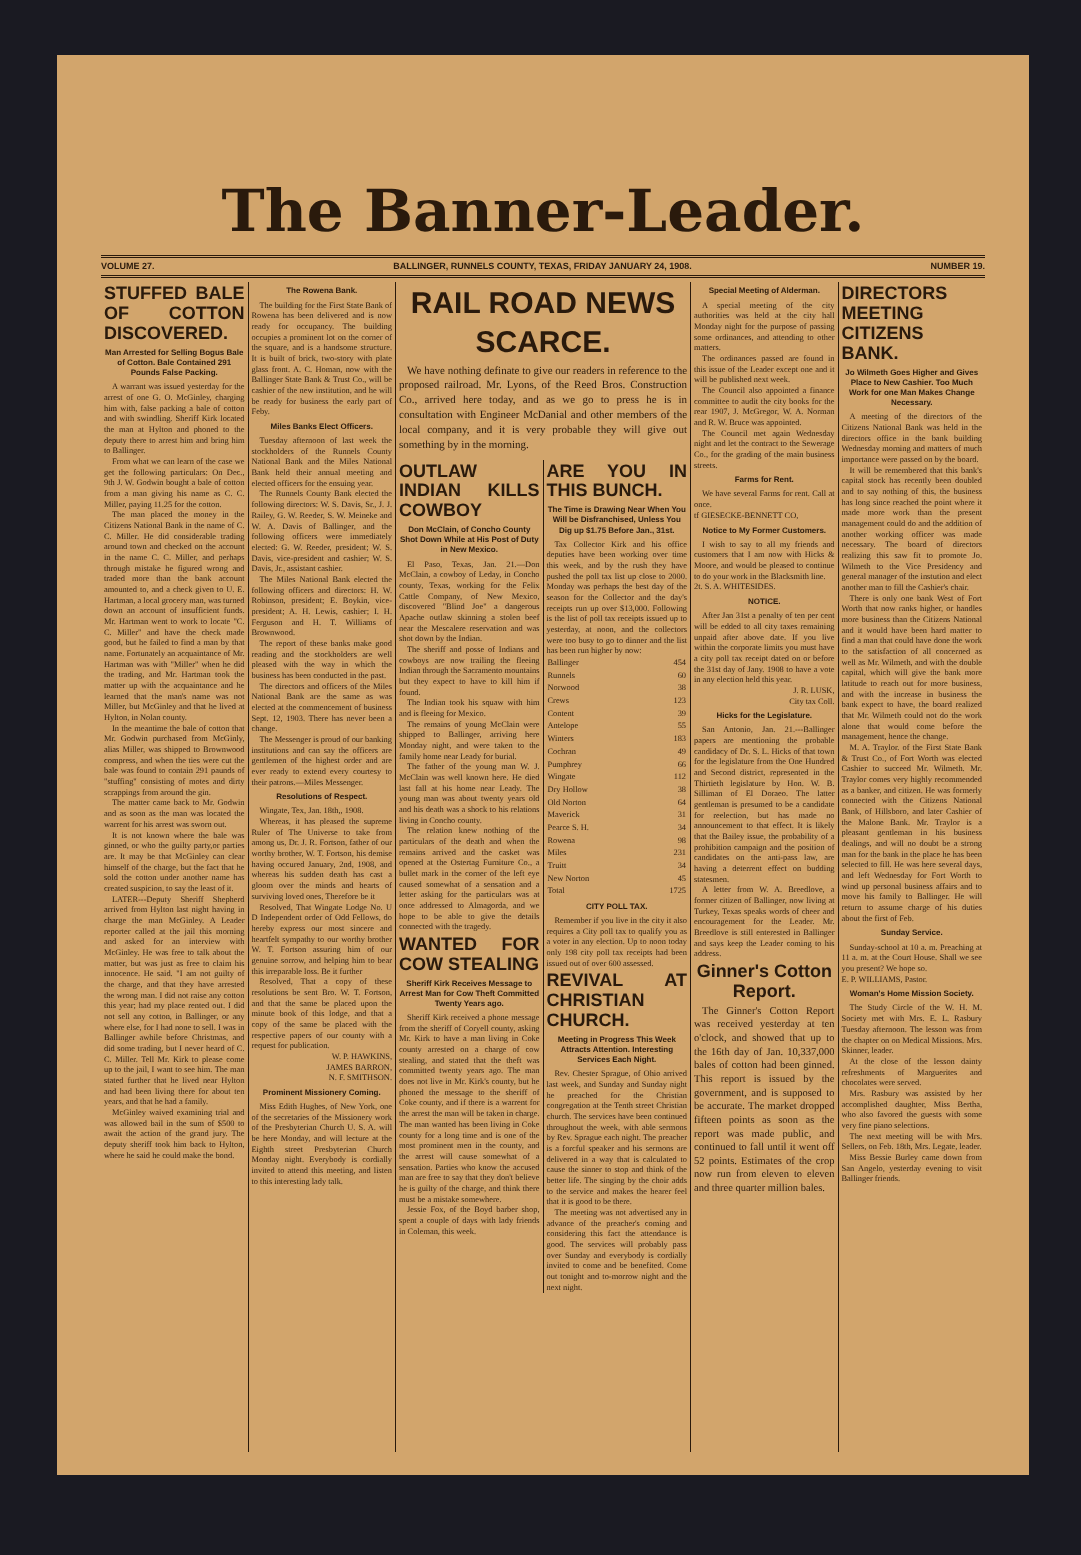The Banner-Leader.
VOLUME 27. BALLINGER, RUNNELS COUNTY, TEXAS, FRIDAY JANUARY 24, 1908. NUMBER 19.
STUFFED BALE OF COTTON DISCOVERED.
Man Arrested for Selling Bogus Bale of Cotton. Bale Contained 291 Pounds False Packing.
A warrant was issued yesterday for the arrest of one G. O. McGinley, charging him with, false packing a bale of cotton and with swindling. Sheriff Kirk located the man at Hylton and phoned to the deputy there to arrest him and bring him to Ballinger.
From what we can learn of the case we get the following particulars: On Dec., 9th J. W. Godwin bought a bale of cotton from a man giving his name as C. C. Miller, paying 11.25 for the cotton.
The man placed the money in the Citizens National Bank in the name of C. C. Miller. He did considerable trading around town and checked on the account in the name C. C. Miller, and perhaps through mistake he figured wrong and traded more than the bank account amounted to, and a check given to U. E. Hartman, a local grocery man, was turned down an account of insufficient funds. Mr. Hartman went to work to locate "C. C. Miller" and have the check made good, but he failed to find a man by that name. Fortunately an acquaintance of Mr. Hartman was with "Miller" when he did the trading, and Mr. Hartman took the matter up with the acquaintance and he learned that the man's name was not Miller, but McGinley and that he lived at Hylton, in Nolan county.
In the meantime the bale of cotton that Mr. Godwin purchased from McGinly, alias Miller, was shipped to Brownwood compress, and when the ties were cut the bale was found to contain 291 paunds of "stuffing" consisting of motes and dirty scrappings from around the gin.
The matter came back to Mr. Godwin and as soon as the man was located the warrent for his arrest was sworn out.
It is not known where the bale was ginned, or who the guilty party,or parties are. It may be that McGinley can clear himself of the charge, but the fact that he sold the cotton under another name has created suspicion, to say the least of it.
LATER---Deputy Sheriff Shepherd arrived from Hylton last night having in charge the man McGinley. A Leader reporter called at the jail this morning and asked for an interview with McGinley. He was free to talk about the matter, but was just as free to claim his innocence. He said. "I am not guilty of the charge, and that they have arrested the wrong man. I did not raise any cotton this year; had my place rented out. I did not sell any cotton, in Ballinger, or any where else, for I had none to sell. I was in Ballinger awhile before Christmas, and did some trading, but I never heard of C. C. Miller. Tell Mr. Kirk to please come up to the jail, I want to see him. The man stated further that he lived near Hylton and had been living there for about ten years, and that he had a family.
McGinley waived examining trial and was allowed bail in the sum of $500 to await the action of the grand jury. The deputy sheriff took him back to Hylton, where he said he could make the bond.
The Rowena Bank.
The building for the First State Bank of Rowena has been delivered and is now ready for occupancy. The building occupies a prominent lot on the corner of the square, and is a handsome structure. It is built of brick, two-story with plate glass front. A. C. Homan, now with the Ballinger State Bank & Trust Co., will be cashier of the new institution, and he will be ready for business the early part of Feby.
Miles Banks Elect Officers.
Tuesday afternoon of last week the stockholders of the Runnels County National Bank and the Miles National Bank held their annual meeting and elected officers for the ensuing year.
The Runnels County Bank elected the following directors: W. S. Davis, Sr., J. J. Railey, G. W. Reeder, S. W. Meineke and W. A. Davis of Ballinger, and the following officers were immediately elected: G. W. Reeder, president; W. S. Davis, vice-president and cashier; W. S. Davis, Jr., assistant cashier.
The Miles National Bank elected the following officers and directors: H. W. Robinson, president; E. Boykin, vice- president; A. H. Lewis, cashier; I. H. Ferguson and H. T. Williams of Brownwood.
The report of these banks make good reading and the stockholders are well pleased with the way in which the business has been conducted in the past.
The directors and officers of the Miles National Bank are the same as was elected at the commencement of business Sept. 12, 1903. There has never been a change.
The Messenger is proud of our banking institutions and can say the officers are gentlemen of the highest order and are ever ready to extend every courtesy to their patrons.—Miles Messenger.
Resolutions of Respect.
Wingate, Tex, Jan. 18th,, 1908.
Whereas, it has pleased the supreme Ruler of The Universe to take from among us, Dr. J. R. Fortson, father of our worthy brother, W. T. Fortson, his demise having occured January, 2nd, 1908, and whereas his sudden death has cast a gloom over the minds and hearts of surviving loved ones, Therefore be it
Resolved, That Wingate Lodge No. U D Independent order of Odd Fellows, do hereby express our most sincere and heartfelt sympathy to our worthy brother W. T. Fortson assuring him of our genuine sorrow, and helping him to bear this irreparable loss. Be it further
Resolved, That a copy of these resolutions be sent Bro. W. T. Fortson, and that the same be placed upon the minute book of this lodge, and that a copy of the same be placed with the respective papers of our county with a request for publication.
W. P. HAWKINS,
JAMES BARRON,
N. F. SMITHSON.
Prominent Missionery Coming.
Miss Edith Hughes, of New York, one of the secretaries of the Missionery work of the Presbyterian Church U. S. A. will be here Monday, and will lecture at the Eighth street Presbyterian Church Monday night. Everybody is cordially invited to attend this meeting, and listen to this interesting lady talk.
RAIL ROAD NEWS SCARCE.
We have nothing definate to give our readers in reference to the proposed railroad. Mr. Lyons, of the Reed Bros. Construction Co., arrived here today, and as we go to press he is in consultation with Engineer McDanial and other members of the local company, and it is very probable they will give out something by in the morning.
OUTLAW INDIAN KILLS COWBOY
Don McClain, of Concho County Shot Down While at His Post of Duty in New Mexico.
El Paso, Texas, Jan. 21.—Don McClain, a cowboy of Leday, in Concho county, Texas, working for the Felix Cattle Company, of New Mexico, discovered "Blind Joe" a dangerous Apache outlaw skinning a stolen beef near the Mescalere reservation and was shot down by the Indian.
The sheriff and posse of Indians and cowboys are now trailing the fleeing Indian through the Sacramento mountains but they expect to have to kill him if found.
The Indian took his squaw with him and is fleeing for Mexico.
The remains of young McClain were shipped to Ballinger, arriving here Monday night, and were taken to the family home near Leady for burial.
The father of the young man W. J. McClain was well known here. He died last fall at his home near Leady. The young man was about twenty years old and his death was a shock to his relations living in Concho county.
The relation knew nothing of the particulars of the death and when the remains arrived and the casket was opened at the Ostertag Furniture Co., a bullet mark in the corner of the left eye caused somewhat of a sensation and a letter asking for the particulars was at once addressed to Almagorda, and we hope to be able to give the details connected with the tragedy.
WANTED FOR COW STEALING
Sheriff Kirk Receives Message to Arrest Man for Cow Theft Committed Twenty Years ago.
Sheriff Kirk received a phone message from the sheriff of Coryell county, asking Mr. Kirk to have a man living in Coke county arrested on a charge of cow stealing, and stated that the theft was committed twenty years ago. The man does not live in Mr. Kirk's county, but he phoned the message to the sheriff of Coke county, and if there is a warrent for the arrest the man will be taken in charge. The man wanted has been living in Coke county for a long time and is one of the most prominent men in the county, and the arrest will cause somewhat of a sensation. Parties who know the accused man are free to say that they don't believe he is guilty of the charge, and think there must be a mistake somewhere.
Jessie Fox, of the Boyd barber shop, spent a couple of days with lady friends in Coleman, this week.
ARE YOU IN THIS BUNCH.
The Time is Drawing Near When You Will be Disfranchised, Unless You Dig up $1.75 Before Jan., 31st.
Tax Collector Kirk and his office deputies have been working over time this week, and by the rush they have pushed the poll tax list up close to 2000. Monday was perhaps the best day of the season for the Collector and the day's receipts run up over $13,000. Following is the list of poll tax receipts issued up to yesterday, at noon, and the collectors were too busy to go to dinner and the list has been run higher by now:
| Ballinger | 454 |
| Runnels | 60 |
| Norwood | 38 |
| Crews | 123 |
| Content | 39 |
| Antelope | 55 |
| Winters | 183 |
| Cochran | 49 |
| Pumphrey | 66 |
| Wingate | 112 |
| Dry Hollow | 38 |
| Old Norton | 64 |
| Maverick | 31 |
| Pearce S. H. | 34 |
| Rowena | 98 |
| Miles | 231 |
| Truitt | 34 |
| New Norton | 45 |
| Total | 1725 |
CITY POLL TAX.
Remember if you live in the city it also requires a City poll tax to qualify you as a voter in any election. Up to noon today only 198 city poll tax receipts had been issued out of over 600 assessed.
REVIVAL AT CHRISTIAN CHURCH.
Meeting in Progress This Week Attracts Attention. Interesting Services Each Night.
Rev. Chester Sprague, of Ohio arrived last week, and Sunday and Sunday night he preached for the Christian congregation at the Tenth street Christian church. The services have been continued throughout the week, with able sermons by Rev. Sprague each night. The preacher is a forcful speaker and his sermons are delivered in a way that is calculated to cause the sinner to stop and think of the better life. The singing by the choir adds to the service and makes the hearer feel that it is good to be there.
The meeting was not advertised any in advance of the preacher's coming and considering this fact the attendance is good. The services will probably pass over Sunday and everybody is cordially invited to come and be benefited. Come out tonight and to-morrow night and the next night.
Special Meeting of Alderman.
A special meeting of the city authorities was held at the city hall Monday night for the purpose of passing some ordinances, and attending to other matters.
The ordinances passed are found in this issue of the Leader except one and it will be published next week.
The Council also appointed a finance committee to audit the city books for the rear 1907, J. McGregor, W. A. Norman and R. W. Bruce was appointed.
The Council met again Wednesday night and let the contract to the Sewerage Co., for the grading of the main business streets.
Farms for Rent.
We have several Farms for rent. Call at once.
tf GIESECKE-BENNETT CO,
Notice to My Former Customers.
I wish to say to all my friends and customers that I am now with Hicks & Moore, and would be pleased to continue to do your work in the Blacksmith line.
2t. S. A. WHITESIDES.
NOTICE.
After Jan 31st a penalty of ten per cent will be edded to all city taxes remaining unpaid after above date. If you live within the corporate limits you must have a city poll tax receipt dated on or before the 31st day of Jany. 1908 to have a vote in any election held this year.
J. R. LUSK,
City tax Coll.
Hicks for the Legislature.
San Antonio, Jan. 21.---Ballinger papers are mentioning the probable candidacy of Dr. S. L. Hicks of that town for the legislature from the One Hundred and Second district, represented in the Thirtieth legislature by Hon. W. B. Silliman of El Doraeo. The latter gentleman is presumed to be a candidate for reelection, but has made no announcement to that effect. It is likely that the Bailey issue, the probability of a prohibition campaign and the position of candidates on the anti-pass law, are having a deterrent effect on budding statesmen.
A letter from W. A. Breedlove, a former citizen of Ballinger, now living at Turkey, Texas speaks words of cheer and encouragement for the Leader. Mr. Breedlove is still enterested in Ballinger and says keep the Leader coming to his address.
Ginner's Cotton Report.
The Ginner's Cotton Report was received yesterday at ten o'clock, and showed that up to the 16th day of Jan. 10,337,000 bales of cotton had been ginned. This report is issued by the government, and is supposed to be accurate. The market dropped fifteen points as soon as the report was made public, and continued to fall until it went off 52 points. Estimates of the crop now run from eleven to eleven and three quarter million bales.
DIRECTORS MEETING CITIZENS BANK.
Jo Wilmeth Goes Higher and Gives Place to New Cashier. Too Much Work for one Man Makes Change Necessary.
A meeting of the directors of the Citizens National Bank was held in the directors office in the bank building Wednesday morning and matters of much importance were passed on by the board.
It will be remembered that this bank's capital stock has recently been doubled and to say nothing of this, the business has long since reached the point where it made more work than the present management could do and the addition of another working officer was made necessary. The board of directors realizing this saw fit to promote Jo. Wilmeth to the Vice Presidency and general manager of the instution and elect another man to fill the Cashier's chair.
There is only one bank West of Fort Worth that now ranks higher, or handles more business than the Citizens National and it would have been hard matter to find a man that could have done the work to the satisfaction of all concerned as well as Mr. Wilmeth, and with the double capital, which will give the bank more latitude to reach out for more business, and with the increase in business the bank expect to have, the board realized that Mr. Wilmeth could not do the work alone that would come before the management, hence the change.
M. A. Traylor. of the First State Bank & Trust Co., of Fort Worth was elected Cashier to succeed Mr. Wilmeth. Mr. Traylor comes very highly recommended as a banker, and citizen. He was formerly connected with the Citizens National Bank, of Hillsboro, and later Cashier of the Malone Bank. Mr. Traylor is a pleasant gentleman in his business dealings, and will no doubt be a strong man for the bank in the place he has been selected to fill. He was here several days, and left Wednesday for Fort Worth to wind up personal business affairs and to move his family to Ballinger. He will return to assume charge of his duties about the first of Feb.
Sunday Service.
Sunday-school at 10 a. m. Preaching at 11 a. m. at the Court House. Shall we see you present? We hope so.
E. P. WILLIAMS, Pastor.
Woman's Home Mission Society.
The Study Circle of the W. H. M. Society met with Mrs. E. L. Rasbury Tuesday afternoon. The lesson was from the chapter on on Medical Missions. Mrs. Skinner, leader.
At the close of the lesson dainty refreshments of Marguerites and chocolates were served.
Mrs. Rasbury was assisted by her accomplished daughter, Miss Bertha, who also favored the guests with some very fine piano selections.
The next meeting will be with Mrs. Sellers, on Feb. 18th, Mrs. Legate, leader.
Miss Bessie Burley came down from San Angelo, yesterday evening to visit Ballinger friends.